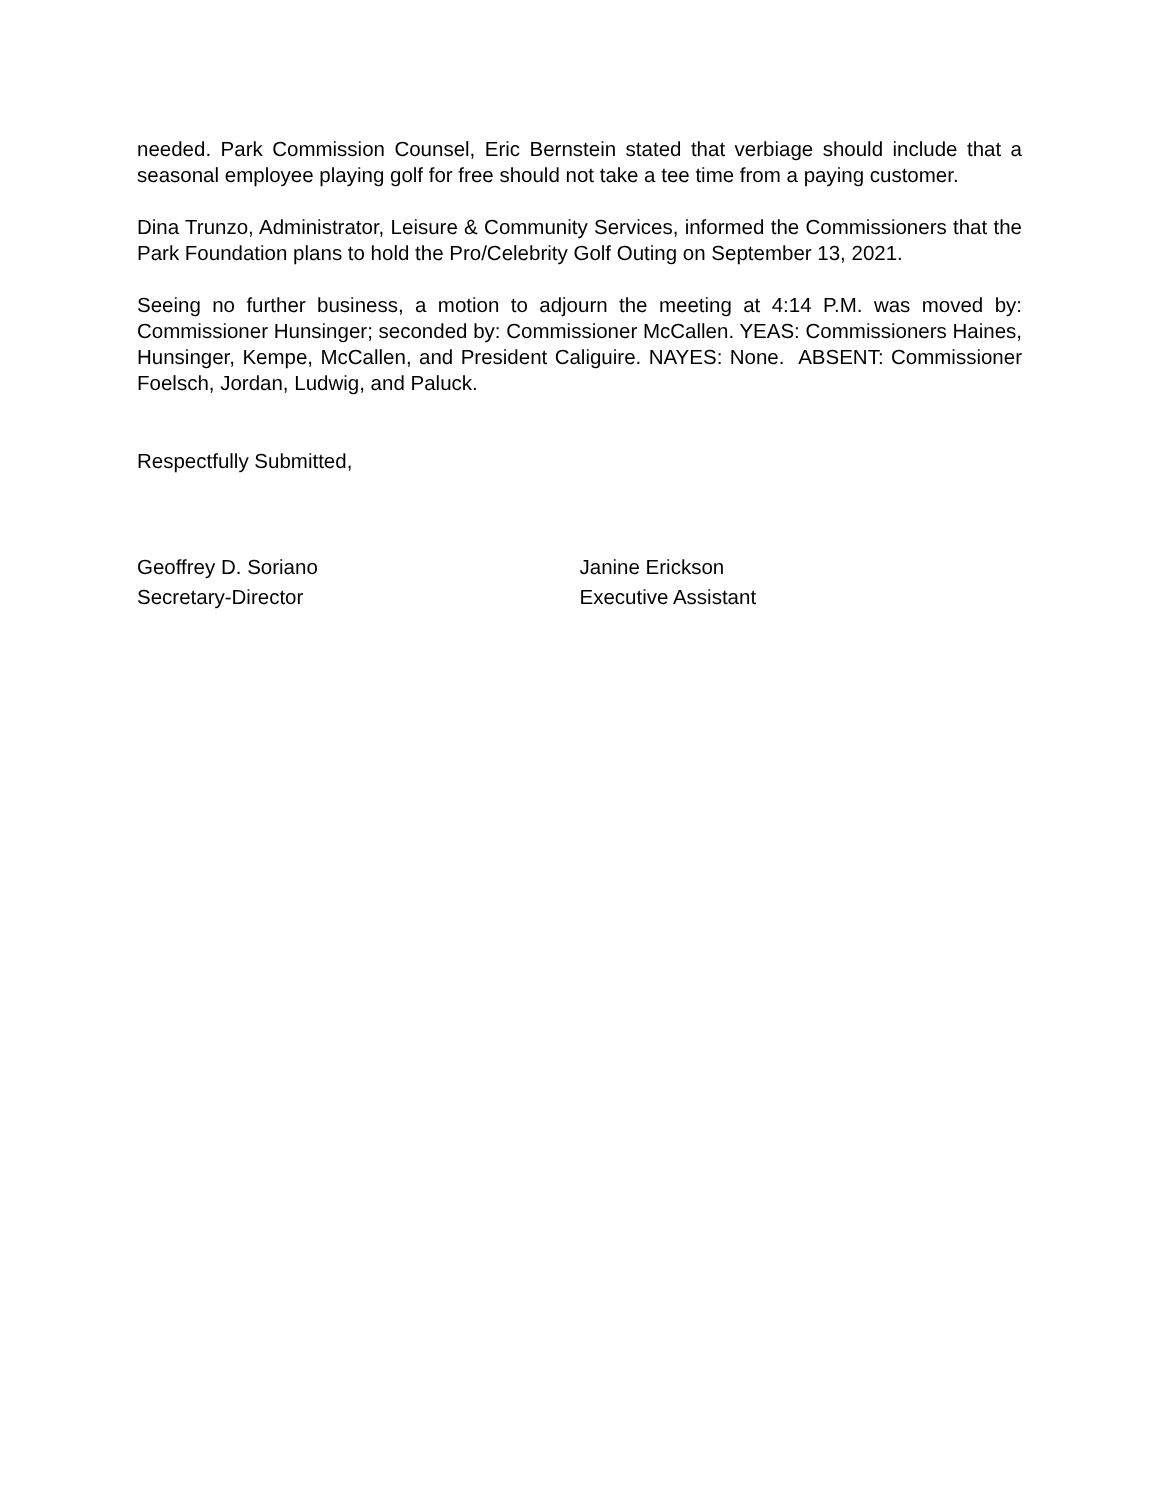needed. Park Commission Counsel, Eric Bernstein stated that verbiage should include that a seasonal employee playing golf for free should not take a tee time from a paying customer.
Dina Trunzo, Administrator, Leisure & Community Services, informed the Commissioners that the Park Foundation plans to hold the Pro/Celebrity Golf Outing on September 13, 2021.
Seeing no further business, a motion to adjourn the meeting at 4:14 P.M. was moved by: Commissioner Hunsinger; seconded by: Commissioner McCallen. YEAS: Commissioners Haines, Hunsinger, Kempe, McCallen, and President Caliguire. NAYES: None. ABSENT: Commissioner Foelsch, Jordan, Ludwig, and Paluck.
Respectfully Submitted,
Geoffrey D. Soriano
Secretary-Director
Janine Erickson
Executive Assistant